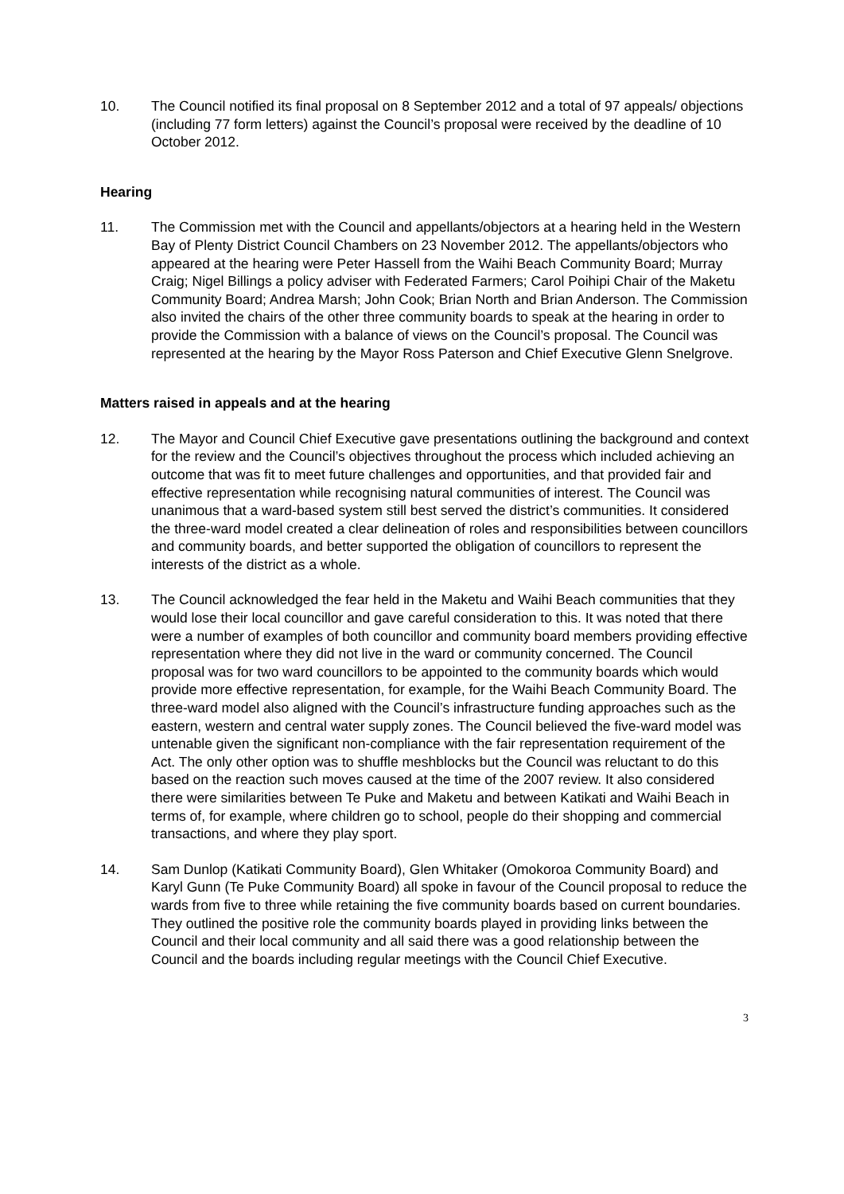10. The Council notified its final proposal on 8 September 2012 and a total of 97 appeals/ objections (including 77 form letters) against the Council’s proposal were received by the deadline of 10 October 2012.
Hearing
11. The Commission met with the Council and appellants/objectors at a hearing held in the Western Bay of Plenty District Council Chambers on 23 November 2012. The appellants/objectors who appeared at the hearing were Peter Hassell from the Waihi Beach Community Board; Murray Craig; Nigel Billings a policy adviser with Federated Farmers; Carol Poihipi Chair of the Maketu Community Board; Andrea Marsh; John Cook; Brian North and Brian Anderson. The Commission also invited the chairs of the other three community boards to speak at the hearing in order to provide the Commission with a balance of views on the Council’s proposal. The Council was represented at the hearing by the Mayor Ross Paterson and Chief Executive Glenn Snelgrove.
Matters raised in appeals and at the hearing
12. The Mayor and Council Chief Executive gave presentations outlining the background and context for the review and the Council’s objectives throughout the process which included achieving an outcome that was fit to meet future challenges and opportunities, and that provided fair and effective representation while recognising natural communities of interest. The Council was unanimous that a ward-based system still best served the district’s communities. It considered the three-ward model created a clear delineation of roles and responsibilities between councillors and community boards, and better supported the obligation of councillors to represent the interests of the district as a whole.
13. The Council acknowledged the fear held in the Maketu and Waihi Beach communities that they would lose their local councillor and gave careful consideration to this. It was noted that there were a number of examples of both councillor and community board members providing effective representation where they did not live in the ward or community concerned. The Council proposal was for two ward councillors to be appointed to the community boards which would provide more effective representation, for example, for the Waihi Beach Community Board. The three-ward model also aligned with the Council’s infrastructure funding approaches such as the eastern, western and central water supply zones. The Council believed the five-ward model was untenable given the significant non-compliance with the fair representation requirement of the Act. The only other option was to shuffle meshblocks but the Council was reluctant to do this based on the reaction such moves caused at the time of the 2007 review. It also considered there were similarities between Te Puke and Maketu and between Katikati and Waihi Beach in terms of, for example, where children go to school, people do their shopping and commercial transactions, and where they play sport.
14. Sam Dunlop (Katikati Community Board), Glen Whitaker (Omokoroa Community Board) and Karyl Gunn (Te Puke Community Board) all spoke in favour of the Council proposal to reduce the wards from five to three while retaining the five community boards based on current boundaries. They outlined the positive role the community boards played in providing links between the Council and their local community and all said there was a good relationship between the Council and the boards including regular meetings with the Council Chief Executive.
3